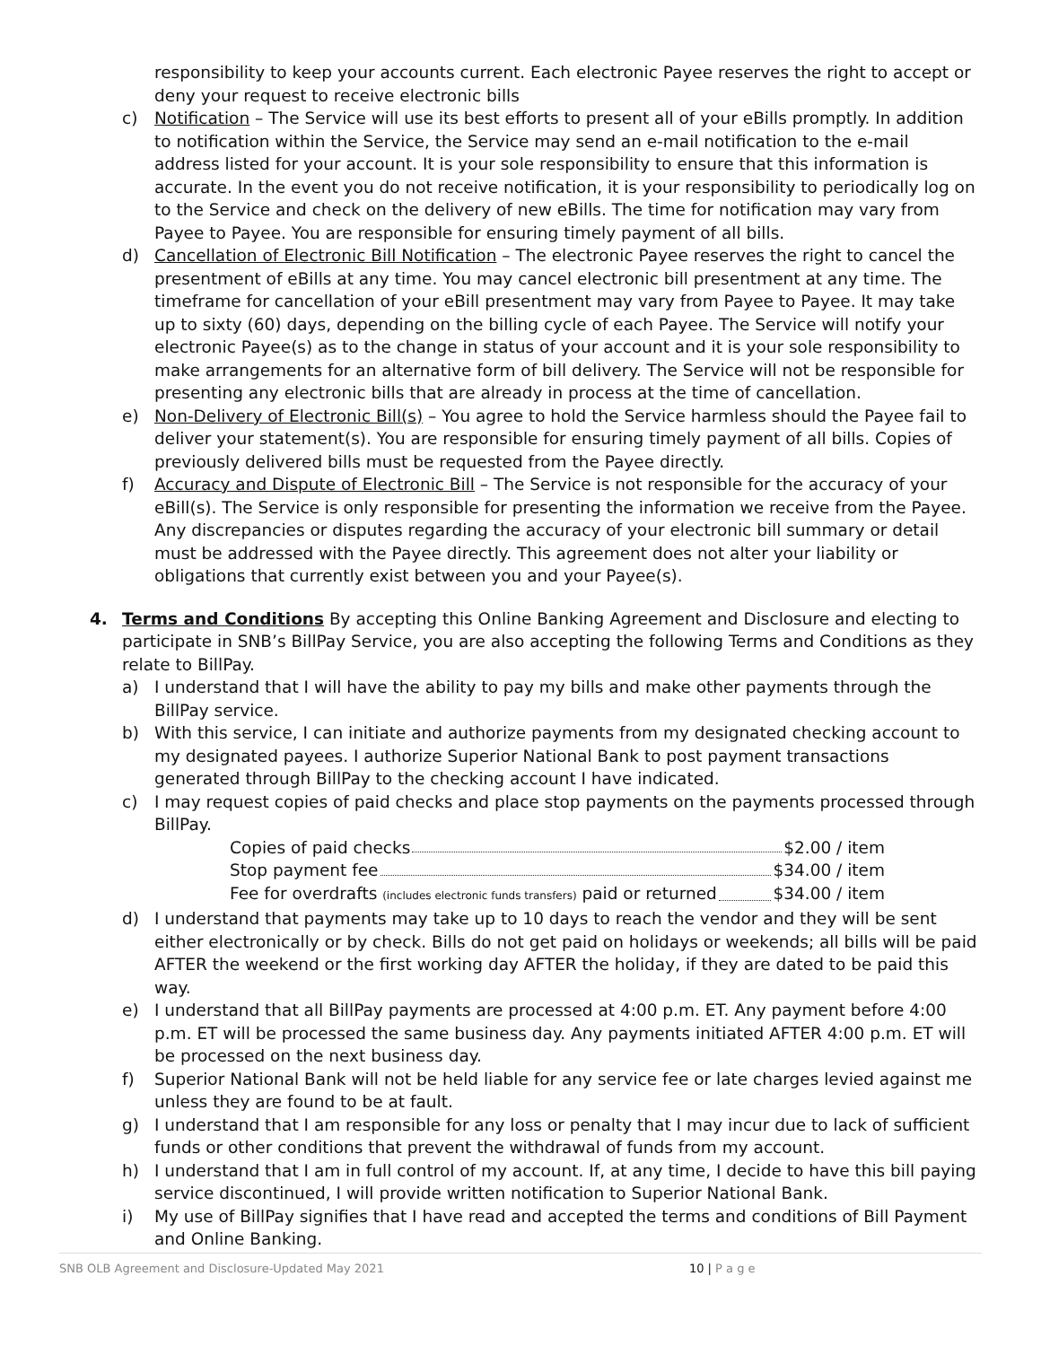responsibility to keep your accounts current. Each electronic Payee reserves the right to accept or deny your request to receive electronic bills
c) Notification – The Service will use its best efforts to present all of your eBills promptly. In addition to notification within the Service, the Service may send an e-mail notification to the e-mail address listed for your account. It is your sole responsibility to ensure that this information is accurate. In the event you do not receive notification, it is your responsibility to periodically log on to the Service and check on the delivery of new eBills. The time for notification may vary from Payee to Payee. You are responsible for ensuring timely payment of all bills.
d) Cancellation of Electronic Bill Notification – The electronic Payee reserves the right to cancel the presentment of eBills at any time. You may cancel electronic bill presentment at any time. The timeframe for cancellation of your eBill presentment may vary from Payee to Payee. It may take up to sixty (60) days, depending on the billing cycle of each Payee. The Service will notify your electronic Payee(s) as to the change in status of your account and it is your sole responsibility to make arrangements for an alternative form of bill delivery. The Service will not be responsible for presenting any electronic bills that are already in process at the time of cancellation.
e) Non-Delivery of Electronic Bill(s) – You agree to hold the Service harmless should the Payee fail to deliver your statement(s). You are responsible for ensuring timely payment of all bills. Copies of previously delivered bills must be requested from the Payee directly.
f) Accuracy and Dispute of Electronic Bill – The Service is not responsible for the accuracy of your eBill(s). The Service is only responsible for presenting the information we receive from the Payee. Any discrepancies or disputes regarding the accuracy of your electronic bill summary or detail must be addressed with the Payee directly. This agreement does not alter your liability or obligations that currently exist between you and your Payee(s).
4. Terms and Conditions By accepting this Online Banking Agreement and Disclosure and electing to participate in SNB’s BillPay Service, you are also accepting the following Terms and Conditions as they relate to BillPay.
a) I understand that I will have the ability to pay my bills and make other payments through the BillPay service.
b) With this service, I can initiate and authorize payments from my designated checking account to my designated payees. I authorize Superior National Bank to post payment transactions generated through BillPay to the checking account I have indicated.
c) I may request copies of paid checks and place stop payments on the payments processed through BillPay.
Copies of paid checks $2.00 / item
Stop payment fee $34.00 / item
Fee for overdrafts (includes electronic funds transfers) paid or returned $34.00 / item
d) I understand that payments may take up to 10 days to reach the vendor and they will be sent either electronically or by check. Bills do not get paid on holidays or weekends; all bills will be paid AFTER the weekend or the first working day AFTER the holiday, if they are dated to be paid this way.
e) I understand that all BillPay payments are processed at 4:00 p.m. ET. Any payment before 4:00 p.m. ET will be processed the same business day. Any payments initiated AFTER 4:00 p.m. ET will be processed on the next business day.
f) Superior National Bank will not be held liable for any service fee or late charges levied against me unless they are found to be at fault.
g) I understand that I am responsible for any loss or penalty that I may incur due to lack of sufficient funds or other conditions that prevent the withdrawal of funds from my account.
h) I understand that I am in full control of my account. If, at any time, I decide to have this bill paying service discontinued, I will provide written notification to Superior National Bank.
i) My use of BillPay signifies that I have read and accepted the terms and conditions of Bill Payment and Online Banking.
SNB OLB Agreement and Disclosure-Updated May 2021 10 | P a g e